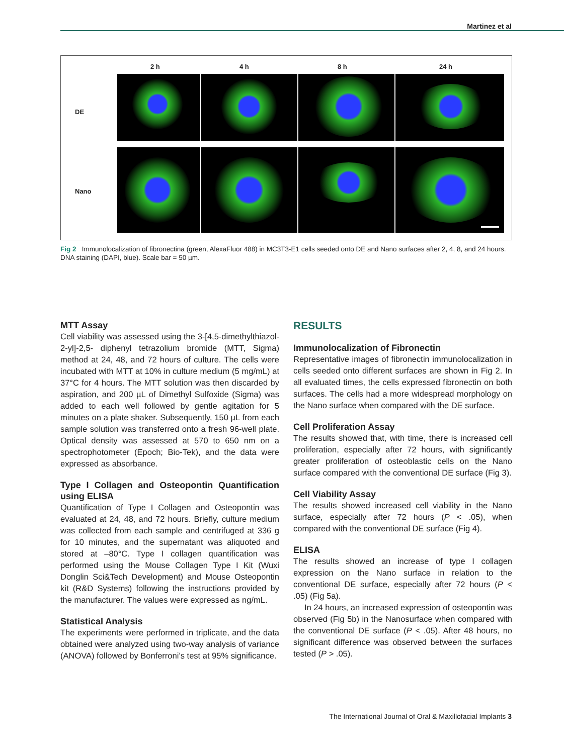Martinez et al
2 h 4 h 8 h 24 h
DE
Nano
Fig 2 Immunolocalization of fibronectina (green, AlexaFluor 488) in MC3T3-E1 cells seeded onto DE and Nano surfaces after 2, 4, 8, and 24 hours. DNA staining (DAPI, blue). Scale bar = 50 µm.
MTT Assay
Cell viability was assessed using the 3-[4,5-dimethylthiazol-2-yl]-2,5- diphenyl tetrazolium bromide (MTT, Sigma) method at 24, 48, and 72 hours of culture. The cells were incubated with MTT at 10% in culture medium (5 mg/mL) at 37°C for 4 hours. The MTT solution was then discarded by aspiration, and 200 µL of Dimethyl Sulfoxide (Sigma) was added to each well followed by gentle agitation for 5 minutes on a plate shaker. Subsequently, 150 µL from each sample solution was transferred onto a fresh 96-well plate. Optical density was assessed at 570 to 650 nm on a spectrophotometer (Epoch; Bio-Tek), and the data were expressed as absorbance.
Type I Collagen and Osteopontin Quantification using ELISA
Quantification of Type I Collagen and Osteopontin was evaluated at 24, 48, and 72 hours. Briefly, culture medium was collected from each sample and centrifuged at 336 g for 10 minutes, and the supernatant was aliquoted and stored at –80°C. Type I collagen quantification was performed using the Mouse Collagen Type I Kit (Wuxi Donglin Sci&Tech Development) and Mouse Osteopontin kit (R&D Systems) following the instructions provided by the manufacturer. The values were expressed as ng/mL.
Statistical Analysis
The experiments were performed in triplicate, and the data obtained were analyzed using two-way analysis of variance (ANOVA) followed by Bonferroni’s test at 95% significance.
RESULTS
Immunolocalization of Fibronectin
Representative images of fibronectin immunolocalization in cells seeded onto different surfaces are shown in Fig 2. In all evaluated times, the cells expressed fibronectin on both surfaces. The cells had a more widespread morphology on the Nano surface when compared with the DE surface.
Cell Proliferation Assay
The results showed that, with time, there is increased cell proliferation, especially after 72 hours, with significantly greater proliferation of osteoblastic cells on the Nano surface compared with the conventional DE surface (Fig 3).
Cell Viability Assay
The results showed increased cell viability in the Nano surface, especially after 72 hours (P < .05), when compared with the conventional DE surface (Fig 4).
ELISA
The results showed an increase of type I collagen expression on the Nano surface in relation to the conventional DE surface, especially after 72 hours (P < .05) (Fig 5a).
In 24 hours, an increased expression of osteopontin was observed (Fig 5b) in the Nanosurface when compared with the conventional DE surface (P < .05). After 48 hours, no significant difference was observed between the surfaces tested (P > .05).
The International Journal of Oral & Maxillofacial Implants 3